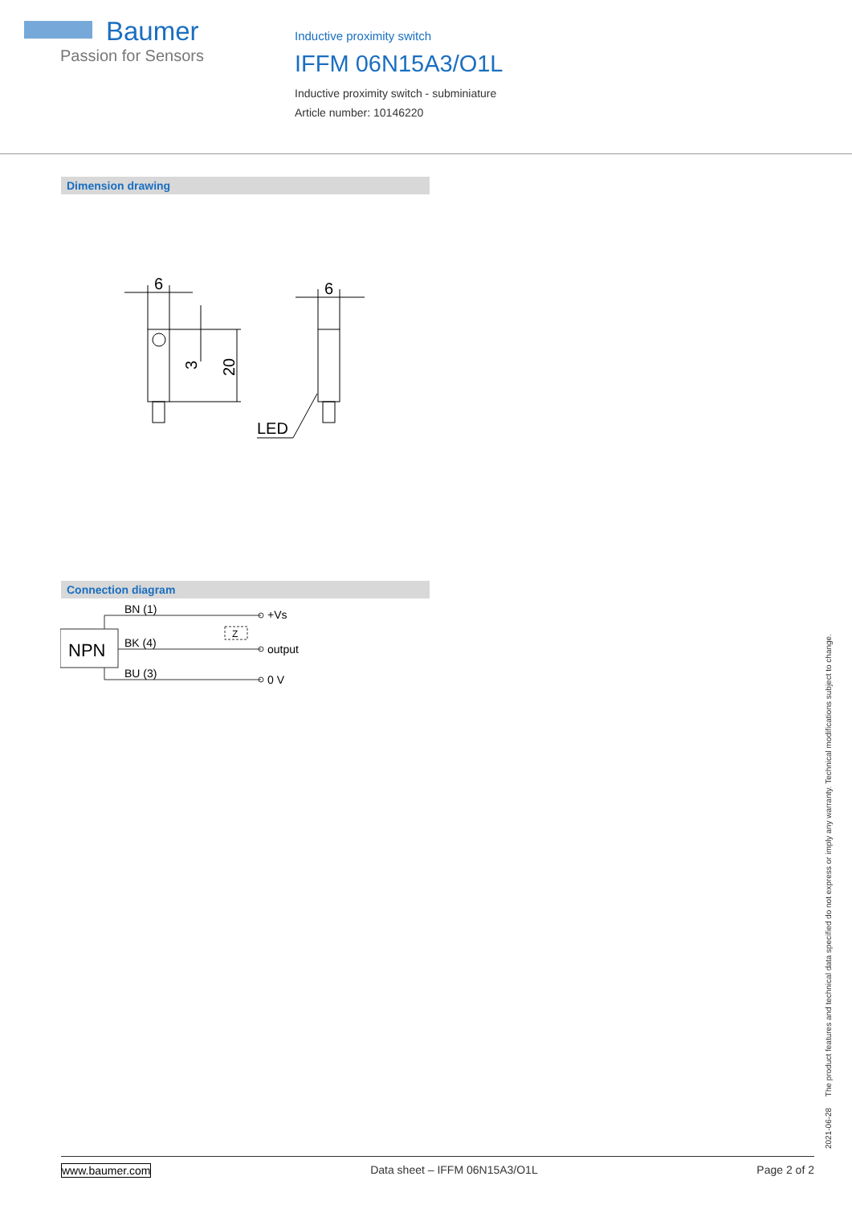Baumer
Passion for Sensors
Inductive proximity switch
IFFM 06N15A3/O1L
Inductive proximity switch - subminiature
Article number: 10146220
Dimension drawing
6
6
LED
3
20
Connection diagram
NPN
BN (1)
BK (4)
BU (3)
+Vs
output
0 V
Z
2021-06-28 The product features and technical data specified do not express or imply any warranty. Technical modifications subject to change.
www.baumer.com Data sheet – IFFM 06N15A3/O1L Page 2 of 2